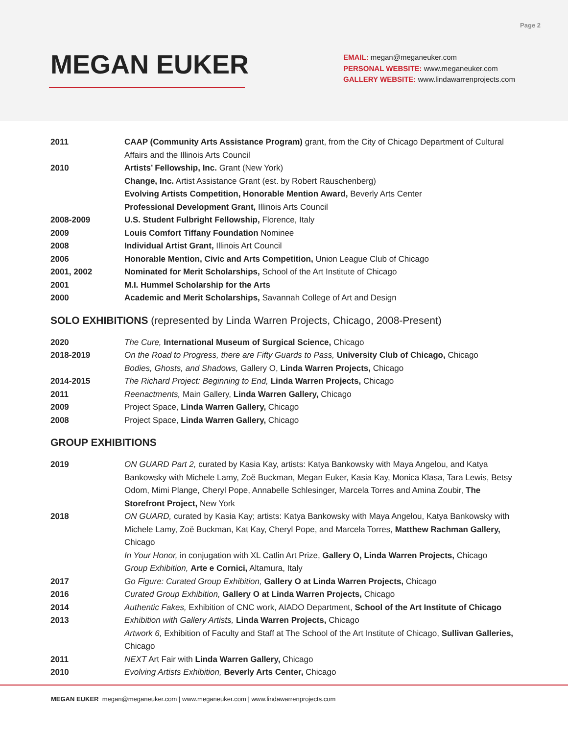Page 2
MEGAN EUKER
EMAIL: megan@meganeuker.com
PERSONAL WEBSITE: www.meganeuker.com
GALLERY WEBSITE: www.lindawarrenprojects.com
| 2011 | CAAP (Community Arts Assistance Program) grant, from the City of Chicago Department of Cultural Affairs and the Illinois Arts Council |
| 2010 | Artists’ Fellowship, Inc. Grant (New York) |
| | Change, Inc. Artist Assistance Grant (est. by Robert Rauschenberg) |
| | Evolving Artists Competition, Honorable Mention Award, Beverly Arts Center |
| | Professional Development Grant, Illinois Arts Council |
| 2008-2009 | U.S. Student Fulbright Fellowship, Florence, Italy |
| 2009 | Louis Comfort Tiffany Foundation Nominee |
| 2008 | Individual Artist Grant, Illinois Art Council |
| 2006 | Honorable Mention, Civic and Arts Competition, Union League Club of Chicago |
| 2001, 2002 | Nominated for Merit Scholarships, School of the Art Institute of Chicago |
| 2001 | M.I. Hummel Scholarship for the Arts |
| 2000 | Academic and Merit Scholarships, Savannah College of Art and Design |
SOLO EXHIBITIONS (represented by Linda Warren Projects, Chicago, 2008-Present)
| 2020 | The Cure, International Museum of Surgical Science, Chicago |
| 2018-2019 | On the Road to Progress, there are Fifty Guards to Pass, University Club of Chicago, Chicago |
| | Bodies, Ghosts, and Shadows, Gallery O, Linda Warren Projects, Chicago |
| 2014-2015 | The Richard Project: Beginning to End, Linda Warren Projects, Chicago |
| 2011 | Reenactments, Main Gallery, Linda Warren Gallery, Chicago |
| 2009 | Project Space, Linda Warren Gallery, Chicago |
| 2008 | Project Space, Linda Warren Gallery, Chicago |
GROUP EXHIBITIONS
| 2019 | ON GUARD Part 2, curated by Kasia Kay, artists: Katya Bankowsky with Maya Angelou, and Katya Bankowsky with Michele Lamy, Zoë Buckman, Megan Euker, Kasia Kay, Monica Klasa, Tara Lewis, Betsy Odom, Mimi Plange, Cheryl Pope, Annabelle Schlesinger, Marcela Torres and Amina Zoubir, The Storefront Project, New York |
| 2018 | ON GUARD, curated by Kasia Kay; artists: Katya Bankowsky with Maya Angelou, Katya Bankowsky with Michele Lamy, Zoë Buckman, Kat Kay, Cheryl Pope, and Marcela Torres, Matthew Rachman Gallery, Chicago |
| | In Your Honor, in conjugation with XL Catlin Art Prize, Gallery O, Linda Warren Projects, Chicago |
| | Group Exhibition, Arte e Cornici, Altamura, Italy |
| 2017 | Go Figure: Curated Group Exhibition, Gallery O at Linda Warren Projects, Chicago |
| 2016 | Curated Group Exhibition, Gallery O at Linda Warren Projects, Chicago |
| 2014 | Authentic Fakes, Exhibition of CNC work, AIADO Department, School of the Art Institute of Chicago |
| 2013 | Exhibition with Gallery Artists, Linda Warren Projects, Chicago |
| | Artwork 6, Exhibition of Faculty and Staff at The School of the Art Institute of Chicago, Sullivan Galleries, Chicago |
| 2011 | NEXT Art Fair with Linda Warren Gallery, Chicago |
| 2010 | Evolving Artists Exhibition, Beverly Arts Center, Chicago |
MEGAN EUKER megan@meganeuker.com | www.meganeuker.com | www.lindawarrenprojects.com